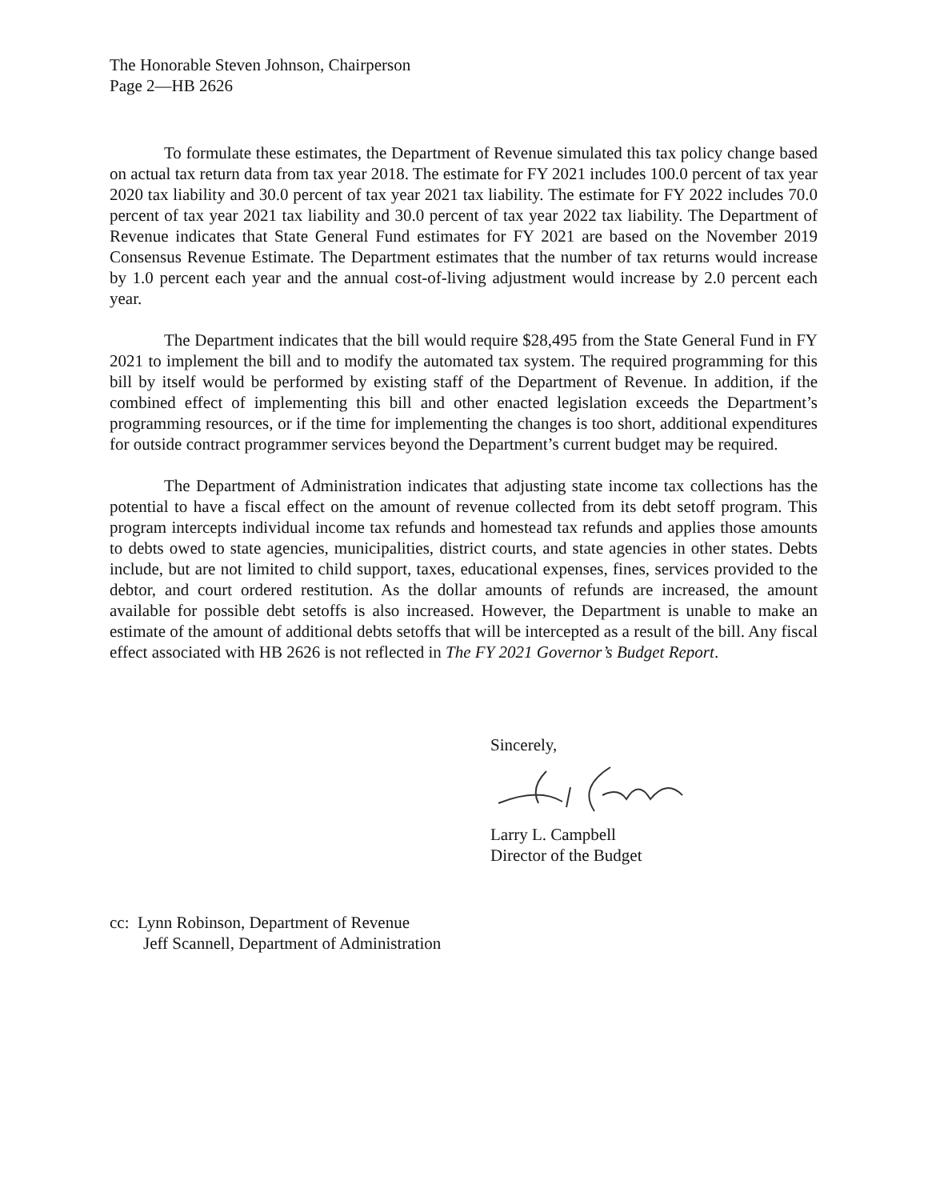The Honorable Steven Johnson, Chairperson
Page 2—HB 2626
To formulate these estimates, the Department of Revenue simulated this tax policy change based on actual tax return data from tax year 2018. The estimate for FY 2021 includes 100.0 percent of tax year 2020 tax liability and 30.0 percent of tax year 2021 tax liability. The estimate for FY 2022 includes 70.0 percent of tax year 2021 tax liability and 30.0 percent of tax year 2022 tax liability. The Department of Revenue indicates that State General Fund estimates for FY 2021 are based on the November 2019 Consensus Revenue Estimate. The Department estimates that the number of tax returns would increase by 1.0 percent each year and the annual cost-of-living adjustment would increase by 2.0 percent each year.
The Department indicates that the bill would require $28,495 from the State General Fund in FY 2021 to implement the bill and to modify the automated tax system. The required programming for this bill by itself would be performed by existing staff of the Department of Revenue. In addition, if the combined effect of implementing this bill and other enacted legislation exceeds the Department’s programming resources, or if the time for implementing the changes is too short, additional expenditures for outside contract programmer services beyond the Department’s current budget may be required.
The Department of Administration indicates that adjusting state income tax collections has the potential to have a fiscal effect on the amount of revenue collected from its debt setoff program. This program intercepts individual income tax refunds and homestead tax refunds and applies those amounts to debts owed to state agencies, municipalities, district courts, and state agencies in other states. Debts include, but are not limited to child support, taxes, educational expenses, fines, services provided to the debtor, and court ordered restitution. As the dollar amounts of refunds are increased, the amount available for possible debt setoffs is also increased. However, the Department is unable to make an estimate of the amount of additional debts setoffs that will be intercepted as a result of the bill. Any fiscal effect associated with HB 2626 is not reflected in The FY 2021 Governor’s Budget Report.
Sincerely,
Larry L. Campbell
Director of the Budget
cc: Lynn Robinson, Department of Revenue
Jeff Scannell, Department of Administration